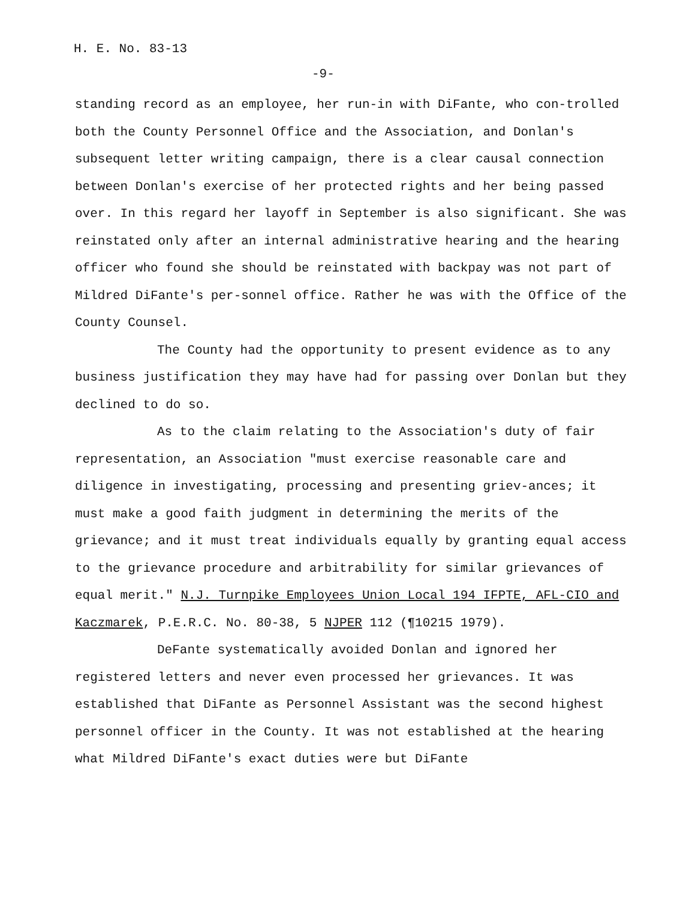H. E. No. 83-13
-9-
standing record as an employee, her run-in with DiFante, who con-trolled both the County Personnel Office and the Association, and Donlan's subsequent letter writing campaign, there is a clear causal connection between Donlan's exercise of her protected rights and her being passed over. In this regard her layoff in September is also significant. She was reinstated only after an internal administrative hearing and the hearing officer who found she should be reinstated with backpay was not part of Mildred DiFante's per-sonnel office. Rather he was with the Office of the County Counsel.
The County had the opportunity to present evidence as to any business justification they may have had for passing over Donlan but they declined to do so.
As to the claim relating to the Association's duty of fair representation, an Association "must exercise reasonable care and diligence in investigating, processing and presenting griev-ances; it must make a good faith judgment in determining the merits of the grievance; and it must treat individuals equally by granting equal access to the grievance procedure and arbitrability for similar grievances of equal merit." N.J. Turnpike Employees Union Local 194 IFPTE, AFL-CIO and Kaczmarek, P.E.R.C. No. 80-38, 5 NJPER 112 (¶10215 1979).
DeFante systematically avoided Donlan and ignored her registered letters and never even processed her grievances. It was established that DiFante as Personnel Assistant was the second highest personnel officer in the County. It was not established at the hearing what Mildred DiFante's exact duties were but DiFante